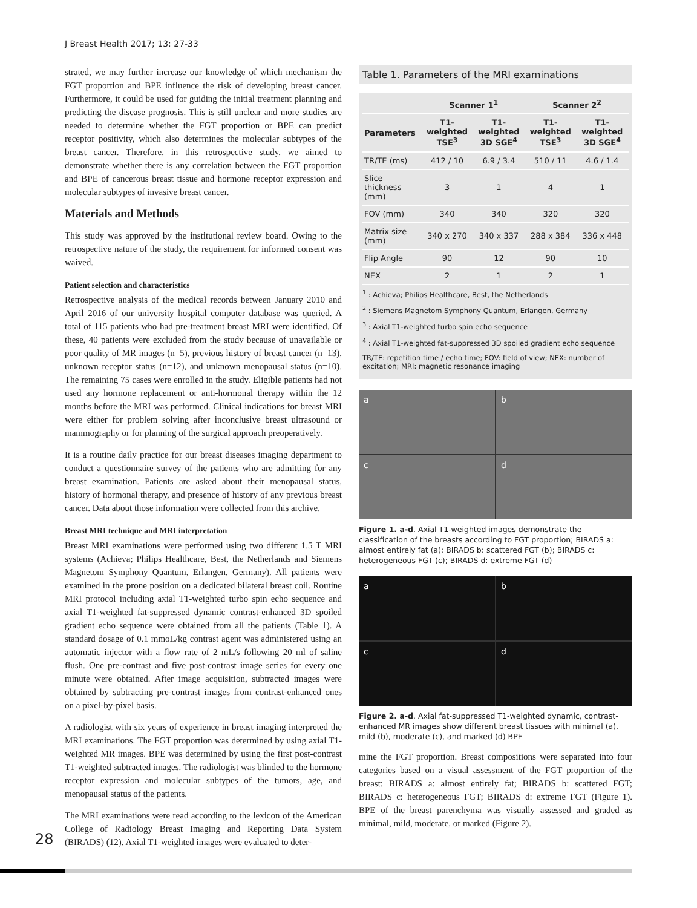J Breast Health 2017; 13: 27-33
strated, we may further increase our knowledge of which mechanism the FGT proportion and BPE influence the risk of developing breast cancer. Furthermore, it could be used for guiding the initial treatment planning and predicting the disease prognosis. This is still unclear and more studies are needed to determine whether the FGT proportion or BPE can predict receptor positivity, which also determines the molecular subtypes of the breast cancer. Therefore, in this retrospective study, we aimed to demonstrate whether there is any correlation between the FGT proportion and BPE of cancerous breast tissue and hormone receptor expression and molecular subtypes of invasive breast cancer.
Materials and Methods
This study was approved by the institutional review board. Owing to the retrospective nature of the study, the requirement for informed consent was waived.
Patient selection and characteristics
Retrospective analysis of the medical records between January 2010 and April 2016 of our university hospital computer database was queried. A total of 115 patients who had pre-treatment breast MRI were identified. Of these, 40 patients were excluded from the study because of unavailable or poor quality of MR images (n=5), previous history of breast cancer (n=13), unknown receptor status (n=12), and unknown menopausal status (n=10). The remaining 75 cases were enrolled in the study. Eligible patients had not used any hormone replacement or anti-hormonal therapy within the 12 months before the MRI was performed. Clinical indications for breast MRI were either for problem solving after inconclusive breast ultrasound or mammography or for planning of the surgical approach preoperatively.
It is a routine daily practice for our breast diseases imaging department to conduct a questionnaire survey of the patients who are admitting for any breast examination. Patients are asked about their menopausal status, history of hormonal therapy, and presence of history of any previous breast cancer. Data about those information were collected from this archive.
Breast MRI technique and MRI interpretation
Breast MRI examinations were performed using two different 1.5 T MRI systems (Achieva; Philips Healthcare, Best, the Netherlands and Siemens Magnetom Symphony Quantum, Erlangen, Germany). All patients were examined in the prone position on a dedicated bilateral breast coil. Routine MRI protocol including axial T1-weighted turbo spin echo sequence and axial T1-weighted fat-suppressed dynamic contrast-enhanced 3D spoiled gradient echo sequence were obtained from all the patients (Table 1). A standard dosage of 0.1 mmoL/kg contrast agent was administered using an automatic injector with a flow rate of 2 mL/s following 20 ml of saline flush. One pre-contrast and five post-contrast image series for every one minute were obtained. After image acquisition, subtracted images were obtained by subtracting pre-contrast images from contrast-enhanced ones on a pixel-by-pixel basis.
A radiologist with six years of experience in breast imaging interpreted the MRI examinations. The FGT proportion was determined by using axial T1-weighted MR images. BPE was determined by using the first post-contrast T1-weighted subtracted images. The radiologist was blinded to the hormone receptor expression and molecular subtypes of the tumors, age, and menopausal status of the patients.
The MRI examinations were read according to the lexicon of the American College of Radiology Breast Imaging and Reporting Data System (BIRADS) (12). Axial T1-weighted images were evaluated to deter-
Table 1. Parameters of the MRI examinations
| | Scanner 1<sup>1</sup> | | Scanner 2<sup>2</sup> | |
| --- | --- | --- | --- | --- |
| Parameters | T1-weighted TSE<sup>3</sup> | T1-weighted 3D SGE<sup>4</sup> | T1-weighted TSE<sup>3</sup> | T1-weighted 3D SGE<sup>4</sup> |
| TR/TE (ms) | 412 / 10 | 6.9 / 3.4 | 510 / 11 | 4.6 / 1.4 |
| Slice thickness (mm) | 3 | 1 | 4 | 1 |
| FOV (mm) | 340 | 340 | 320 | 320 |
| Matrix size (mm) | 340 x 270 | 340 x 337 | 288 x 384 | 336 x 448 |
| Flip Angle | 90 | 12 | 90 | 10 |
| NEX | 2 | 1 | 2 | 1 |
<sup>1</sup> : Achieva; Philips Healthcare, Best, the Netherlands
<sup>2</sup> : Siemens Magnetom Symphony Quantum, Erlangen, Germany
<sup>3</sup> : Axial T1-weighted turbo spin echo sequence
<sup>4</sup> : Axial T1-weighted fat-suppressed 3D spoiled gradient echo sequence
TR/TE: repetition time / echo time; FOV: field of view; NEX: number of excitation; MRI: magnetic resonance imaging
a
b
c
d
Figure 1. a-d. Axial T1-weighted images demonstrate the classification of the breasts according to FGT proportion; BIRADS a: almost entirely fat (a); BIRADS b: scattered FGT (b); BIRADS c: heterogeneous FGT (c); BIRADS d: extreme FGT (d)
a
b
c
d
Figure 2. a-d. Axial fat-suppressed T1-weighted dynamic, contrast-enhanced MR images show different breast tissues with minimal (a), mild (b), moderate (c), and marked (d) BPE
mine the FGT proportion. Breast compositions were separated into four categories based on a visual assessment of the FGT proportion of the breast: BIRADS a: almost entirely fat; BIRADS b: scattered FGT; BIRADS c: heterogeneous FGT; BIRADS d: extreme FGT (Figure 1). BPE of the breast parenchyma was visually assessed and graded as minimal, mild, moderate, or marked (Figure 2).
28